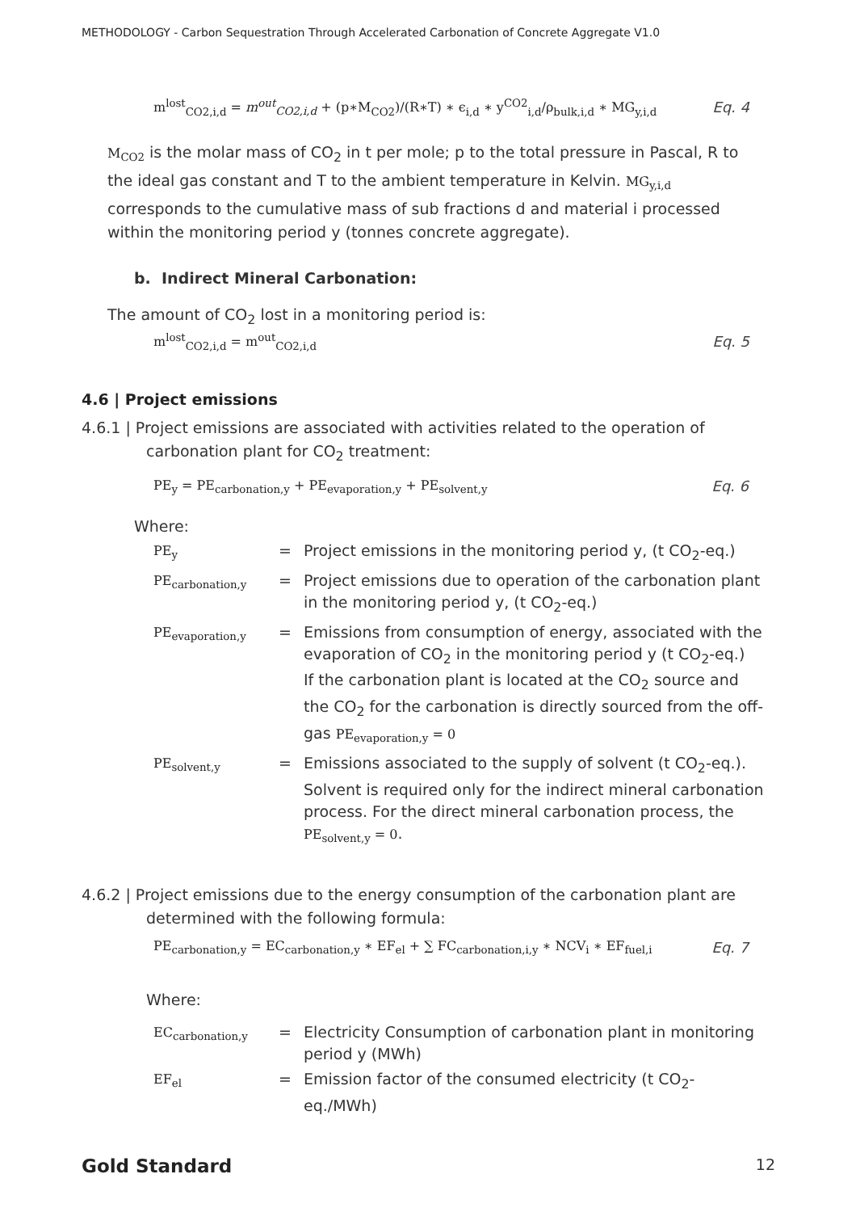METHODOLOGY - Carbon Sequestration Through Accelerated Carbonation of Concrete Aggregate V1.0
m<sup>lost</sup><sub>CO2,i,d</sub> = m<sup>out</sup><sub>CO2,i,d</sub> + (p∗M<sub>CO2</sub>)/(R∗T) ∗ ϵ<sub>i,d</sub> ∗ y<sup>CO2</sup><sub>i,d</sub>/ρ<sub>bulk,i,d</sub> ∗ MG<sub>y,i,d</sub> Eq. 4
M<sub>CO2</sub> is the molar mass of CO<sub>2</sub> in t per mole; p to the total pressure in Pascal, R to the ideal gas constant and T to the ambient temperature in Kelvin. MG<sub>y,i,d</sub> corresponds to the cumulative mass of sub fractions d and material i processed within the monitoring period y (tonnes concrete aggregate).
b. Indirect Mineral Carbonation:
The amount of CO<sub>2</sub> lost in a monitoring period is:
m<sup>lost</sup><sub>CO2,i,d</sub> = m<sup>out</sup><sub>CO2,i,d</sub> Eq. 5
4.6 | Project emissions
4.6.1 | Project emissions are associated with activities related to the operation of
carbonation plant for CO<sub>2</sub> treatment:
PE<sub>y</sub> = PE<sub>carbonation,y</sub> + PE<sub>evaporation,y</sub> + PE<sub>solvent,y</sub> Eq. 6
Where:
| PE<sub>y</sub> | = | Project emissions in the monitoring period y, (t CO<sub>2</sub>-eq.) |
| PE<sub>carbonation,y</sub> | = | Project emissions due to operation of the carbonation plant in the monitoring period y, (t CO<sub>2</sub>-eq.) |
| PE<sub>evaporation,y</sub> | = | Emissions from consumption of energy, associated with the evaporation of CO<sub>2</sub> in the monitoring period y (t CO<sub>2</sub>-eq.) If the carbonation plant is located at the CO<sub>2</sub> source and the CO<sub>2</sub> for the carbonation is directly sourced from the off-gas PE<sub>evaporation,y</sub> = 0 |
| PE<sub>solvent,y</sub> | = | Emissions associated to the supply of solvent (t CO<sub>2</sub>-eq.). Solvent is required only for the indirect mineral carbonation process. For the direct mineral carbonation process, the PE<sub>solvent,y</sub> = 0 . |
4.6.2 | Project emissions due to the energy consumption of the carbonation plant are
determined with the following formula:
PE<sub>carbonation,y</sub> = EC<sub>carbonation,y</sub> ∗ EF<sub>el</sub> + ∑ FC<sub>carbonation,i,y</sub> ∗ NCV<sub>i</sub> ∗ EF<sub>fuel,i</sub> Eq. 7
Where:
| EC<sub>carbonation,y</sub> | = | Electricity Consumption of carbonation plant in monitoring period y (MWh) |
| EF<sub>el</sub> | = | Emission factor of the consumed electricity (t CO<sub>2</sub>-eq./MWh) |
Gold Standard 12